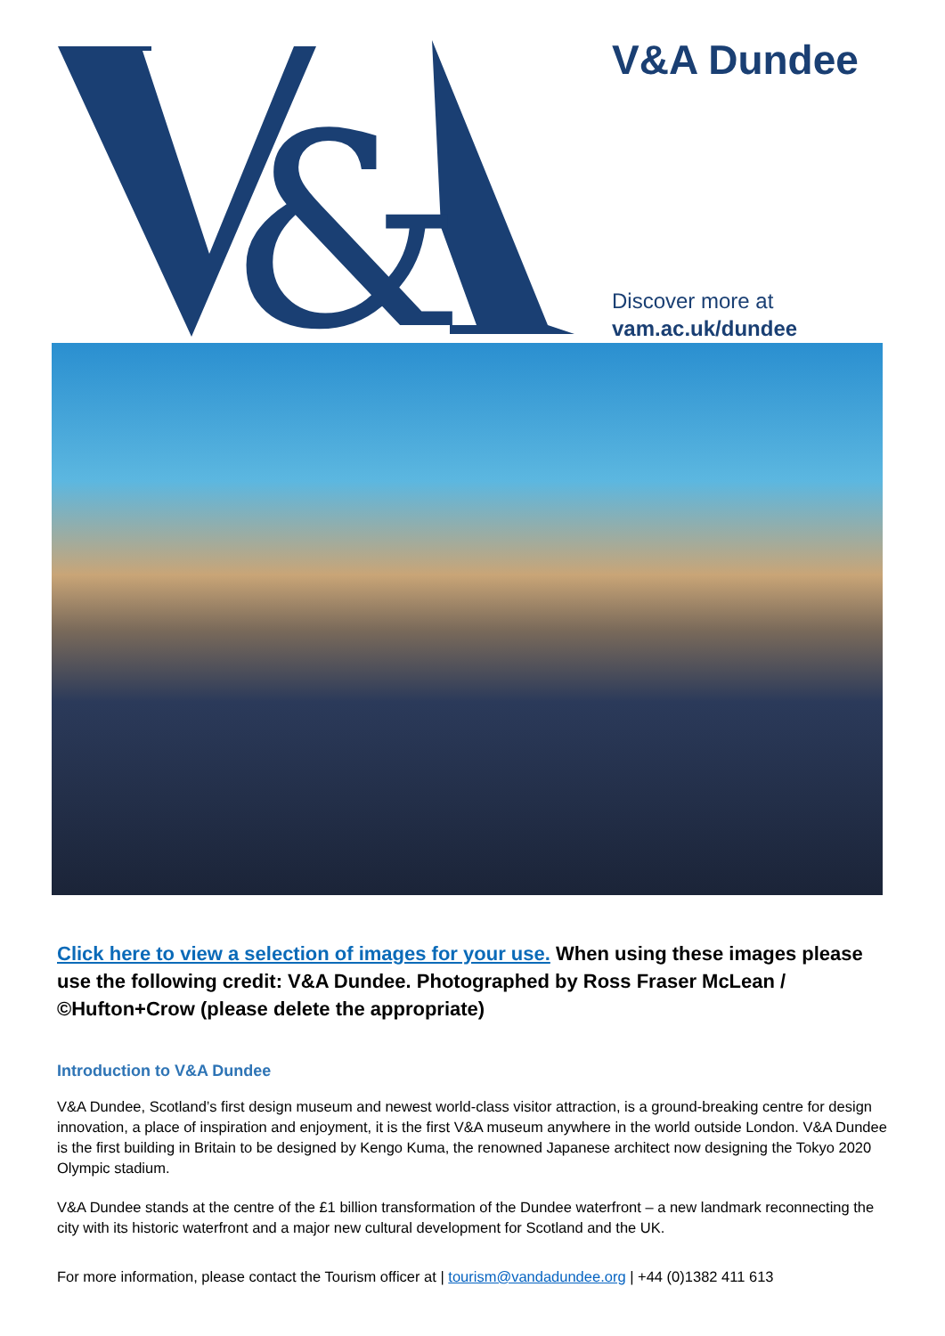&
V&A Dundee
Discover more at
vam.ac.uk/dundee
Click here to view a selection of images for your use. When using these images please use the following credit: V&A Dundee. Photographed by Ross Fraser McLean / ©Hufton+Crow (please delete the appropriate)
Introduction to V&A Dundee
V&A Dundee, Scotland’s first design museum and newest world-class visitor attraction, is a ground-breaking centre for design innovation, a place of inspiration and enjoyment, it is the first V&A museum anywhere in the world outside London. V&A Dundee is the first building in Britain to be designed by Kengo Kuma, the renowned Japanese architect now designing the Tokyo 2020 Olympic stadium.
V&A Dundee stands at the centre of the £1 billion transformation of the Dundee waterfront – a new landmark reconnecting the city with its historic waterfront and a major new cultural development for Scotland and the UK.
For more information, please contact the Tourism officer at | tourism@vandadundee.org | +44 (0)1382 411 613